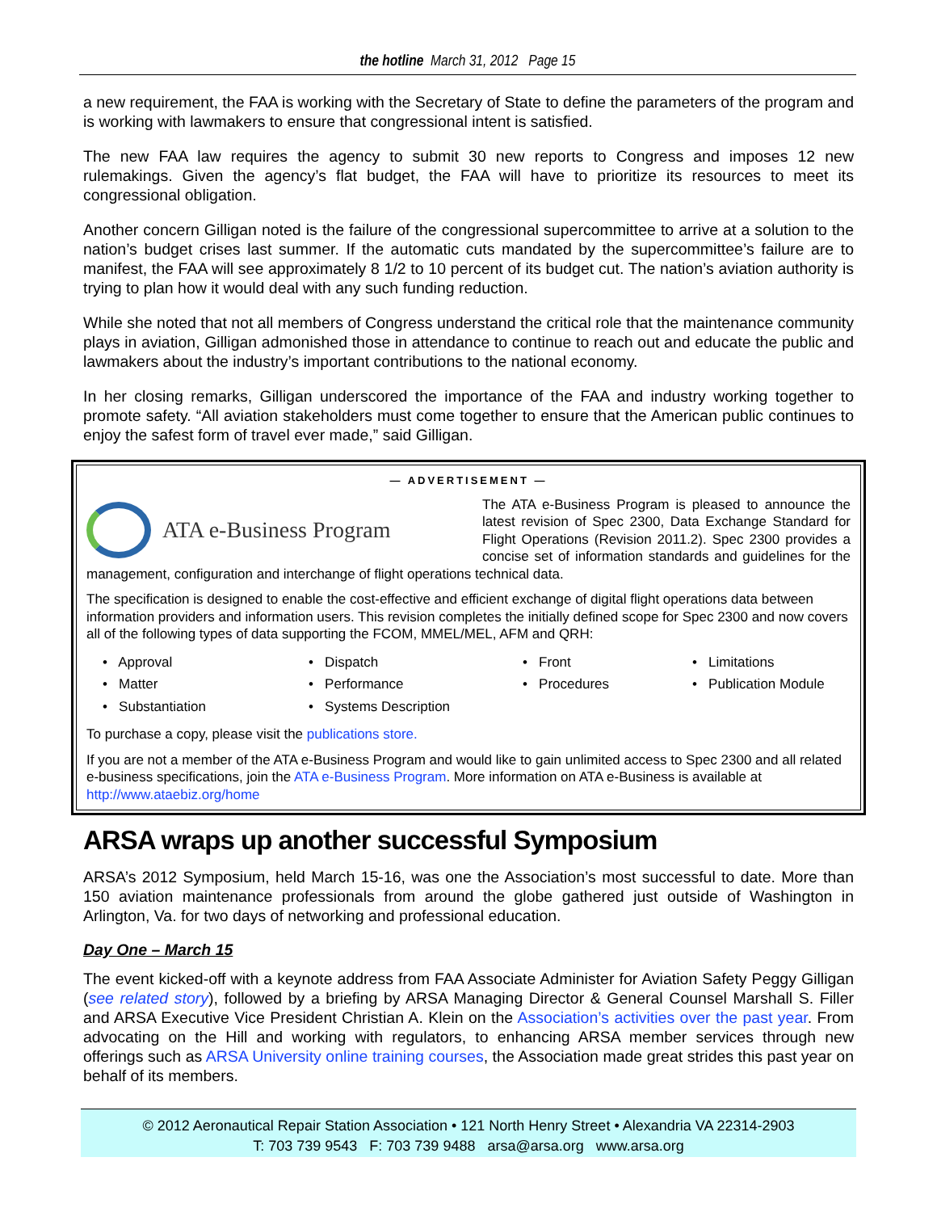the hotline March 31, 2012 Page 15
a new requirement, the FAA is working with the Secretary of State to define the parameters of the program and is working with lawmakers to ensure that congressional intent is satisfied.
The new FAA law requires the agency to submit 30 new reports to Congress and imposes 12 new rulemakings. Given the agency’s flat budget, the FAA will have to prioritize its resources to meet its congressional obligation.
Another concern Gilligan noted is the failure of the congressional supercommittee to arrive at a solution to the nation’s budget crises last summer. If the automatic cuts mandated by the supercommittee’s failure are to manifest, the FAA will see approximately 8 1/2 to 10 percent of its budget cut. The nation’s aviation authority is trying to plan how it would deal with any such funding reduction.
While she noted that not all members of Congress understand the critical role that the maintenance community plays in aviation, Gilligan admonished those in attendance to continue to reach out and educate the public and lawmakers about the industry’s important contributions to the national economy.
In her closing remarks, Gilligan underscored the importance of the FAA and industry working together to promote safety. “All aviation stakeholders must come together to ensure that the American public continues to enjoy the safest form of travel ever made,” said Gilligan.
— ADVERTISEMENT —
ATA e-Business Program
The ATA e-Business Program is pleased to announce the latest revision of Spec 2300, Data Exchange Standard for Flight Operations (Revision 2011.2). Spec 2300 provides a concise set of information standards and guidelines for the management, configuration and interchange of flight operations technical data.
The specification is designed to enable the cost-effective and efficient exchange of digital flight operations data between information providers and information users. This revision completes the initially defined scope for Spec 2300 and now covers all of the following types of data supporting the FCOM, MMEL/MEL, AFM and QRH:
• Approval
• Dispatch
• Front
• Limitations
• Matter
• Performance
• Procedures
• Publication Module
• Substantiation
• Systems Description
To purchase a copy, please visit the publications store.
If you are not a member of the ATA e-Business Program and would like to gain unlimited access to Spec 2300 and all related e-business specifications, join the ATA e-Business Program. More information on ATA e-Business is available at http://www.ataebiz.org/home
ARSA wraps up another successful Symposium
ARSA’s 2012 Symposium, held March 15-16, was one the Association’s most successful to date. More than 150 aviation maintenance professionals from around the globe gathered just outside of Washington in Arlington, Va. for two days of networking and professional education.
Day One – March 15
The event kicked-off with a keynote address from FAA Associate Administer for Aviation Safety Peggy Gilligan (see related story), followed by a briefing by ARSA Managing Director & General Counsel Marshall S. Filler and ARSA Executive Vice President Christian A. Klein on the Association’s activities over the past year. From advocating on the Hill and working with regulators, to enhancing ARSA member services through new offerings such as ARSA University online training courses, the Association made great strides this past year on behalf of its members.
© 2012 Aeronautical Repair Station Association • 121 North Henry Street • Alexandria VA 22314-2903
T: 703 739 9543 F: 703 739 9488 arsa@arsa.org www.arsa.org